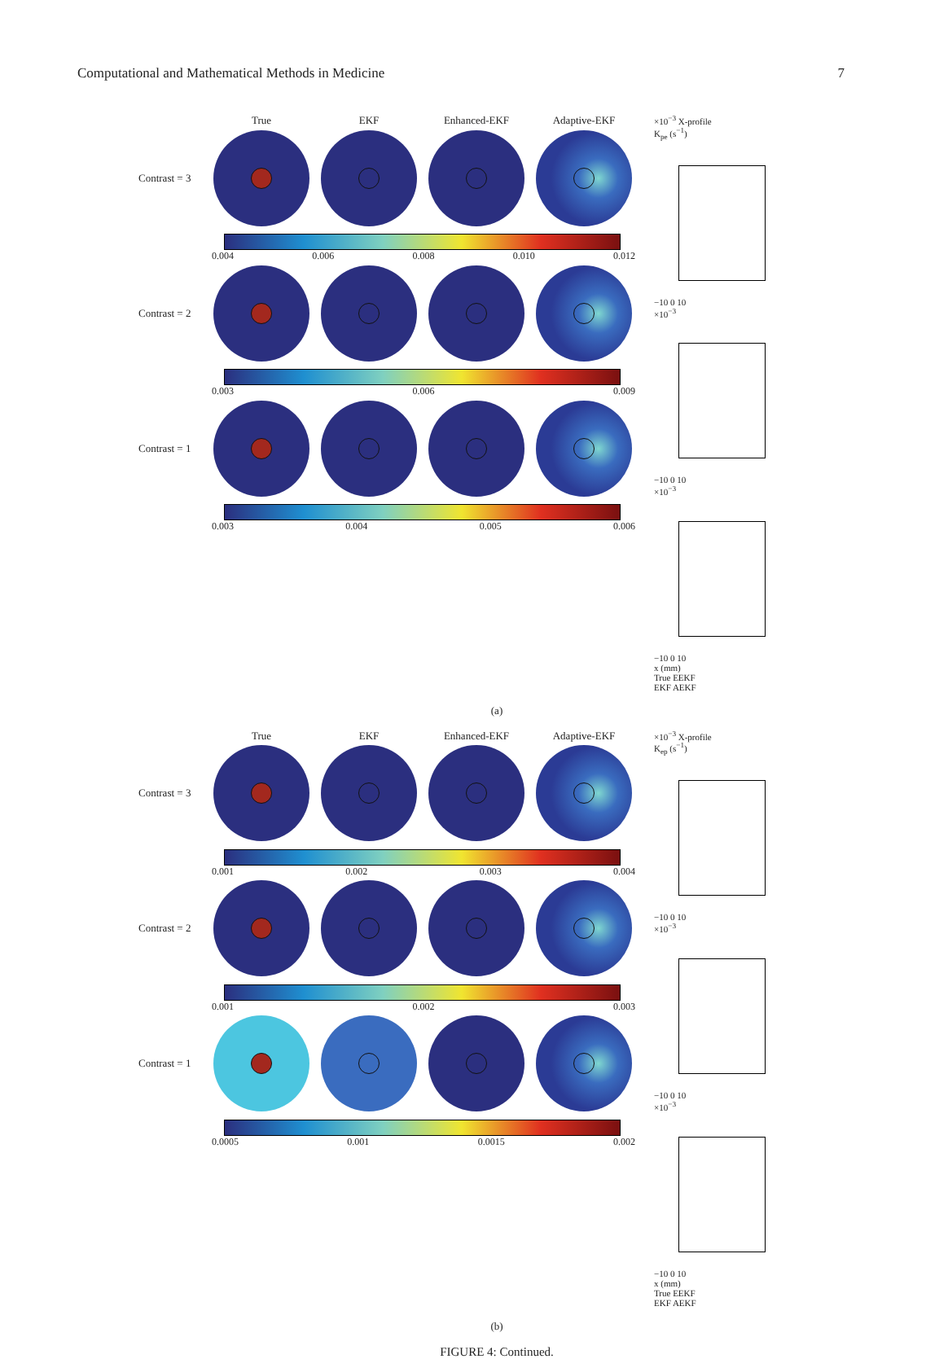Computational and Mathematical Methods in Medicine 7
True EKF Enhanced-EKF Adaptive-EKF
Contrast = 3
0.004 0.006 0.008 0.010 0.012
Contrast = 2
0.003 0.006 0.009
Contrast = 1
0.003 0.004 0.005 0.006
×10<sup>−3</sup> X-profile
K<sub>pe</sub> (s<sup>−1</sup>)
−10 0 10
×10<sup>−3</sup>
−10 0 10
×10<sup>−3</sup>
−10 0 10
x (mm)
True EEKF
EKF AEKF
(a)
True EKF Enhanced-EKF Adaptive-EKF
Contrast = 3
0.001 0.002 0.003 0.004
Contrast = 2
0.001 0.002 0.003
Contrast = 1
0.0005 0.001 0.0015 0.002
×10<sup>−3</sup> X-profile
K<sub>ep</sub> (s<sup>−1</sup>)
−10 0 10
×10<sup>−3</sup>
−10 0 10
×10<sup>−3</sup>
−10 0 10
x (mm)
True EEKF
EKF AEKF
(b)
FIGURE 4: Continued.